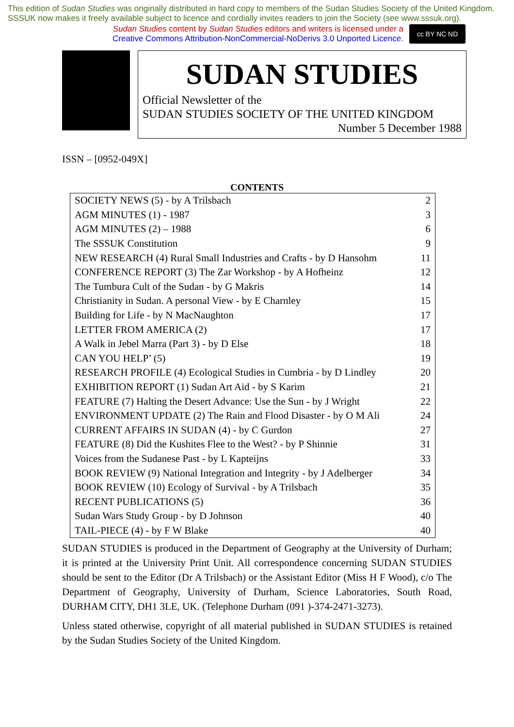This edition of Sudan Studies was originally distributed in hard copy to members of the Sudan Studies Society of the United Kingdom. SSSUK now makes it freely available subject to licence and cordially invites readers to join the Society (see www.sssuk.org).
Sudan Studies content by Sudan Studies editors and writers is licensed under a
Creative Commons Attribution-NonCommercial-NoDerivs 3.0 Unported Licence.
cc BY NC ND
SUDAN STUDIES
Official Newsletter of the
SUDAN STUDIES SOCIETY OF THE UNITED KINGDOM
Number 5 December 1988
ISSN – [0952-049X]
CONTENTS
| SOCIETY NEWS (5) - by A Trilsbach | 2 |
| AGM MINUTES (1) - 1987 | 3 |
| AGM MINUTES (2) – 1988 | 6 |
| The SSSUK Constitution | 9 |
| NEW RESEARCH (4) Rural Small Industries and Crafts - by D Hansohm | 11 |
| CONFERENCE REPORT (3) The Zar Workshop - by A Hofheinz | 12 |
| The Tumbura Cult of the Sudan - by G Makris | 14 |
| Christianity in Sudan. A personal View - by E Charnley | 15 |
| Building for Life - by N MacNaughton | 17 |
| LETTER FROM AMERICA (2) | 17 |
| A Walk in Jebel Marra (Part 3) - by D Else | 18 |
| CAN YOU HELP’ (5) | 19 |
| RESEARCH PROFILE (4) Ecological Studies in Cumbria - by D Lindley | 20 |
| EXHIBITION REPORT (1) Sudan Art Aid - by S Karim | 21 |
| FEATURE (7) Halting the Desert Advance: Use the Sun - by J Wright | 22 |
| ENVIRONMENT UPDATE (2) The Rain and Flood Disaster - by O M Ali | 24 |
| CURRENT AFFAIRS IN SUDAN (4) - by C Gurdon | 27 |
| FEATURE (8) Did the Kushites Flee to the West? - by P Shinnie | 31 |
| Voices from the Sudanese Past - by L Kapteijns | 33 |
| BOOK REVIEW (9) National Integration and Integrity - by J Adelberger | 34 |
| BOOK REVIEW (10) Ecology of Survival - by A Trilsbach | 35 |
| RECENT PUBLICATIONS (5) | 36 |
| Sudan Wars Study Group - by D Johnson | 40 |
| TAIL-PIECE (4) - by F W Blake | 40 |
SUDAN STUDIES is produced in the Department of Geography at the University of Durham; it is printed at the University Print Unit. All correspondence concerning SUDAN STUDIES should be sent to the Editor (Dr A Trilsbach) or the Assistant Editor (Miss H F Wood), c/o The Department of Geography, University of Durham, Science Laboratories, South Road, DURHAM CITY, DH1 3LE, UK. (Telephone Durham (091 )-374-2471-3273).
Unless stated otherwise, copyright of all material published in SUDAN STUDIES is retained by the Sudan Studies Society of the United Kingdom.